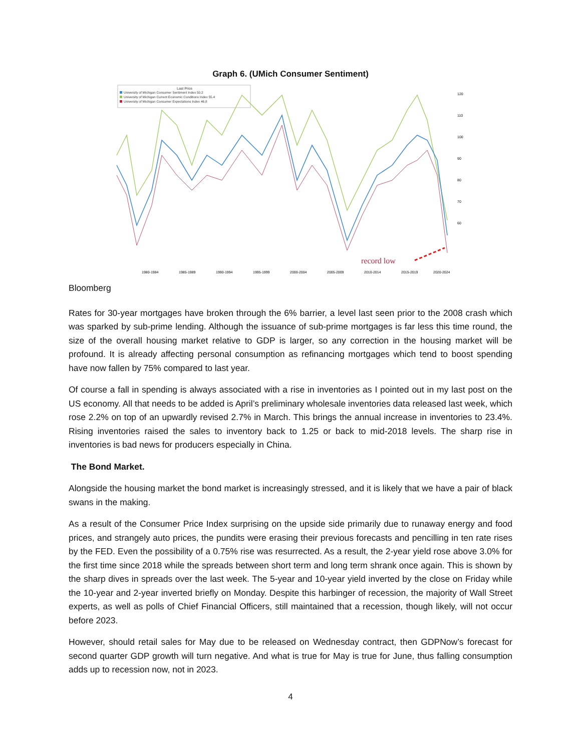Graph 6. (UMich Consumer Sentiment)
Last Price
University of Michigan Consumer Sentiment Index 50.2
University of Michigan Current Economic Conditions Index 55.4
University of Michigan Consumer Expectations Index 46.8
record low
120
110
100
90
80
70
60
1980-1984
1985-1989
1990-1994
1995-1999
2000-2004
2005-2009
2010-2014
2015-2019
2020-2024
Bloomberg
Rates for 30-year mortgages have broken through the 6% barrier, a level last seen prior to the 2008 crash which was sparked by sub-prime lending. Although the issuance of sub-prime mortgages is far less this time round, the size of the overall housing market relative to GDP is larger, so any correction in the housing market will be profound. It is already affecting personal consumption as refinancing mortgages which tend to boost spending have now fallen by 75% compared to last year.
Of course a fall in spending is always associated with a rise in inventories as I pointed out in my last post on the US economy. All that needs to be added is April’s preliminary wholesale inventories data released last week, which rose 2.2% on top of an upwardly revised 2.7% in March. This brings the annual increase in inventories to 23.4%. Rising inventories raised the sales to inventory back to 1.25 or back to mid-2018 levels. The sharp rise in inventories is bad news for producers especially in China.
The Bond Market.
Alongside the housing market the bond market is increasingly stressed, and it is likely that we have a pair of black swans in the making.
As a result of the Consumer Price Index surprising on the upside side primarily due to runaway energy and food prices, and strangely auto prices, the pundits were erasing their previous forecasts and pencilling in ten rate rises by the FED. Even the possibility of a 0.75% rise was resurrected. As a result, the 2-year yield rose above 3.0% for the first time since 2018 while the spreads between short term and long term shrank once again. This is shown by the sharp dives in spreads over the last week. The 5-year and 10-year yield inverted by the close on Friday while the 10-year and 2-year inverted briefly on Monday. Despite this harbinger of recession, the majority of Wall Street experts, as well as polls of Chief Financial Officers, still maintained that a recession, though likely, will not occur before 2023.
However, should retail sales for May due to be released on Wednesday contract, then GDPNow’s forecast for second quarter GDP growth will turn negative. And what is true for May is true for June, thus falling consumption adds up to recession now, not in 2023.
4